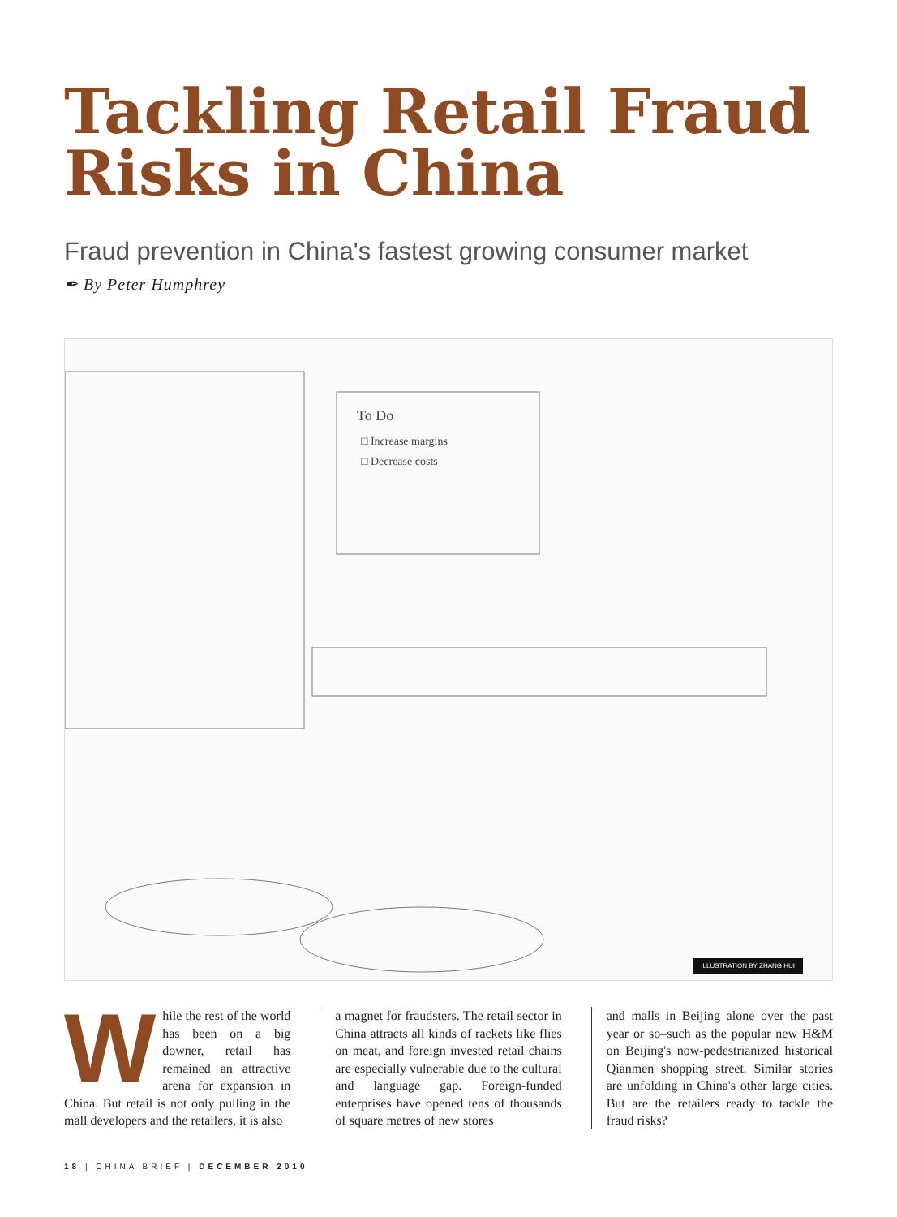Tackling Retail Fraud Risks in China
Fraud prevention in China's fastest growing consumer market
✒ By Peter Humphrey
To Do
□ Increase margins
□ Decrease costs
ILLUSTRATION BY ZHANG HUI
While the rest of the world has been on a big downer, retail has remained an attractive arena for expansion in China. But retail is not only pulling in the mall developers and the retailers, it is also
a magnet for fraudsters. The retail sector in China attracts all kinds of rackets like flies on meat, and foreign invested retail chains are especially vulnerable due to the cultural and language gap. Foreign-funded enterprises have opened tens of thousands of square metres of new stores
and malls in Beijing alone over the past year or so–such as the popular new H&M on Beijing's now-pedestrianized historical Qianmen shopping street. Similar stories are unfolding in China's other large cities. But are the retailers ready to tackle the fraud risks?
18 | CHINA BRIEF | DECEMBER 2010